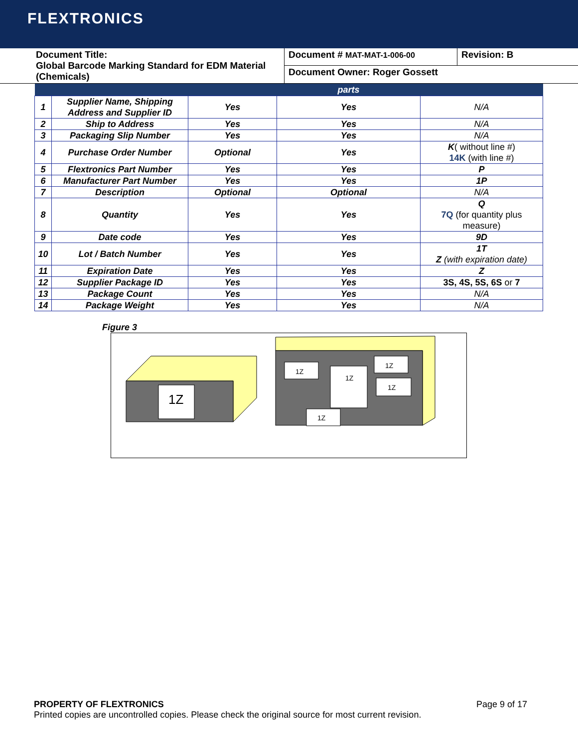FLEXTRONICS
| Document Title: Global Barcode Marking Standard for EDM Material (Chemicals) | Document # MAT-MAT-1-006-00 | Revision: B |
| | Document Owner: Roger Gossett | |
| | | | parts | |
| --- | --- | --- | --- | --- |
| 1 | Supplier Name, Shipping Address and Supplier ID | Yes | Yes | N/A |
| 2 | Ship to Address | Yes | Yes | N/A |
| 3 | Packaging Slip Number | Yes | Yes | N/A |
| 4 | Purchase Order Number | Optional | Yes | K ( without line #) 14K (with line #) |
| 5 | Flextronics Part Number | Yes | Yes | P |
| 6 | Manufacturer Part Number | Yes | Yes | 1P |
| 7 | Description | Optional | Optional | N/A |
| 8 | Quantity | Yes | Yes | Q 7Q (for quantity plus measure) |
| 9 | Date code | Yes | Yes | 9D |
| 10 | Lot / Batch Number | Yes | Yes | 1T Z (with expiration date) |
| 11 | Expiration Date | Yes | Yes | Z |
| 12 | Supplier Package ID | Yes | Yes | 3S, 4S, 5S, 6S or 7 |
| 13 | Package Count | Yes | Yes | N/A |
| 14 | Package Weight | Yes | Yes | N/A |
Figure 3
1Z
1Z
1Z
1Z
1Z
1Z
PROPERTY OF FLEXTRONICS Page 9 of 17
Printed copies are uncontrolled copies. Please check the original source for most current revision.